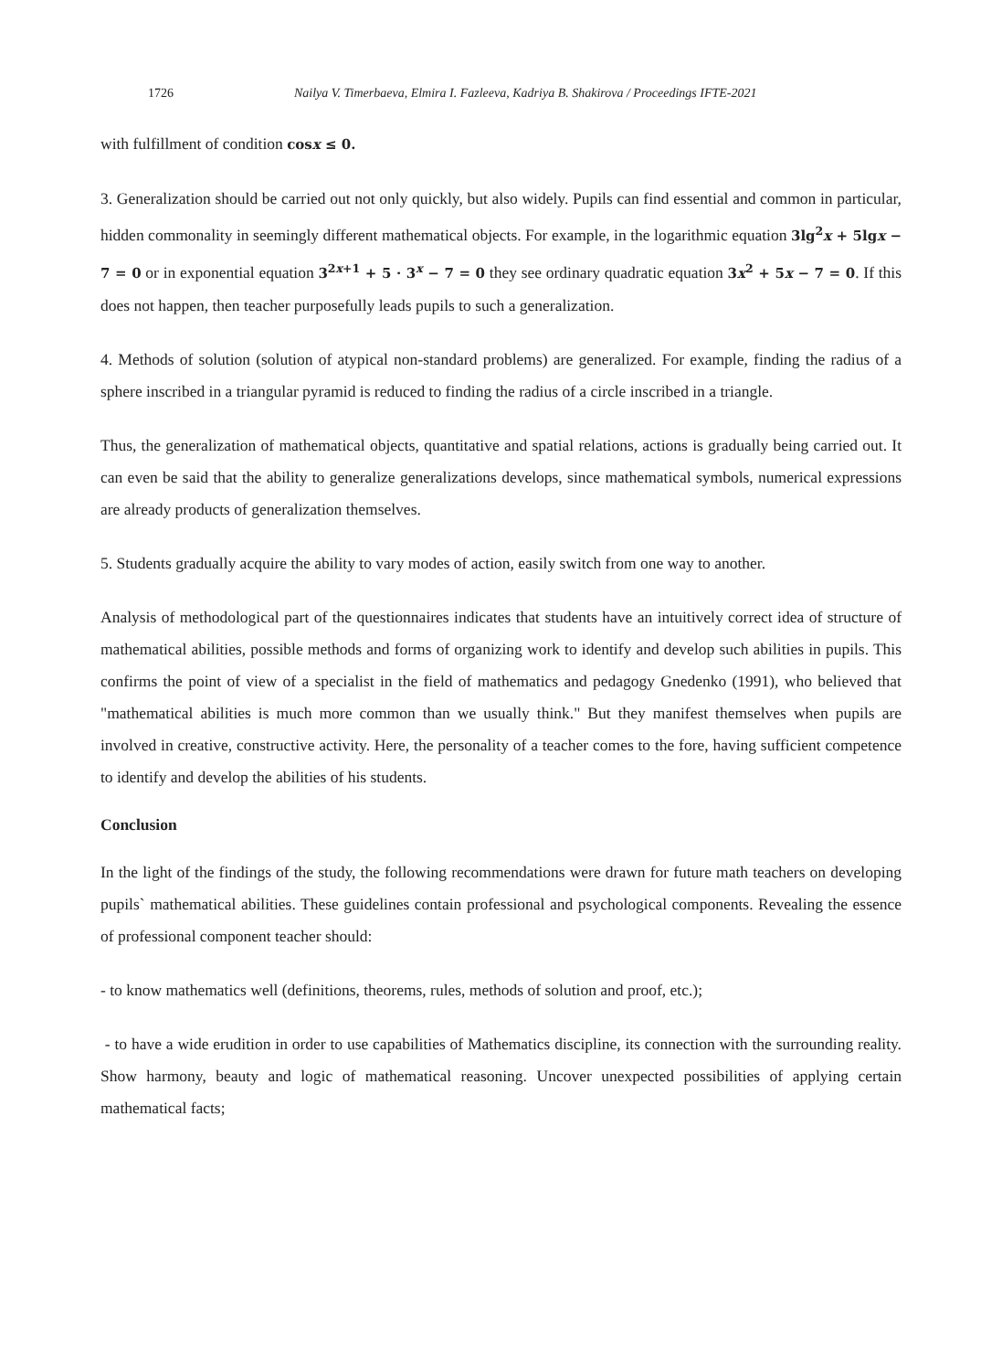1726 Nailya V. Timerbaeva, Elmira I. Fazleeva, Kadriya B. Shakirova / Proceedings IFTE-2021
with fulfillment of condition cosx ≤ 0.
3. Generalization should be carried out not only quickly, but also widely. Pupils can find essential and common in particular, hidden commonality in seemingly different mathematical objects. For example, in the logarithmic equation 3lg<sup>2</sup>x + 5lgx − 7 = 0 or in exponential equation 3<sup>2x+1</sup> + 5 · 3<sup>x</sup> − 7 = 0 they see ordinary quadratic equation 3x<sup>2</sup> + 5x − 7 = 0. If this does not happen, then teacher purposefully leads pupils to such a generalization.
4. Methods of solution (solution of atypical non-standard problems) are generalized. For example, finding the radius of a sphere inscribed in a triangular pyramid is reduced to finding the radius of a circle inscribed in a triangle.
Thus, the generalization of mathematical objects, quantitative and spatial relations, actions is gradually being carried out. It can even be said that the ability to generalize generalizations develops, since mathematical symbols, numerical expressions are already products of generalization themselves.
5. Students gradually acquire the ability to vary modes of action, easily switch from one way to another.
Analysis of methodological part of the questionnaires indicates that students have an intuitively correct idea of structure of mathematical abilities, possible methods and forms of organizing work to identify and develop such abilities in pupils. This confirms the point of view of a specialist in the field of mathematics and pedagogy Gnedenko (1991), who believed that "mathematical abilities is much more common than we usually think." But they manifest themselves when pupils are involved in creative, constructive activity. Here, the personality of a teacher comes to the fore, having sufficient competence to identify and develop the abilities of his students.
Conclusion
In the light of the findings of the study, the following recommendations were drawn for future math teachers on developing pupils` mathematical abilities. These guidelines contain professional and psychological components. Revealing the essence of professional component teacher should:
- to know mathematics well (definitions, theorems, rules, methods of solution and proof, etc.);
- to have a wide erudition in order to use capabilities of Mathematics discipline, its connection with the surrounding reality. Show harmony, beauty and logic of mathematical reasoning. Uncover unexpected possibilities of applying certain mathematical facts;